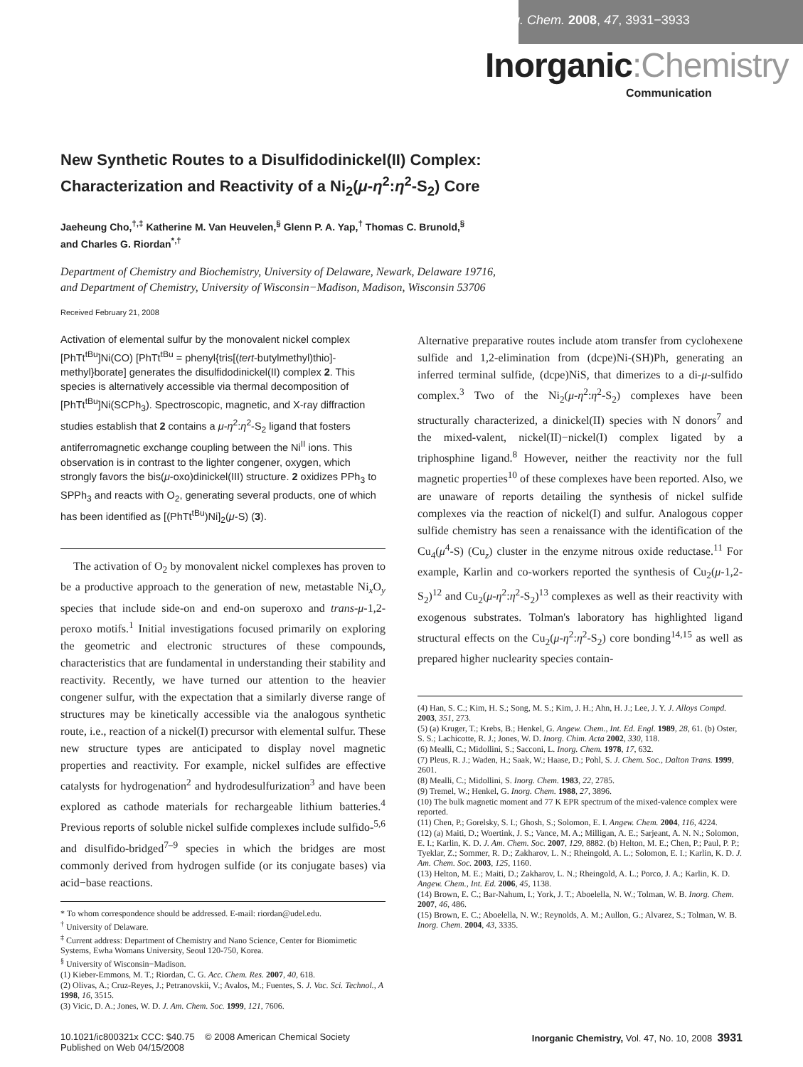Inorg. Chem. 2008, 47, 3931−3933
Inorganic:Chemistry
Communication
New Synthetic Routes to a Disulfidodinickel(II) Complex:
Characterization and Reactivity of a Ni<sub>2</sub>(μ-η<sup>2</sup>:η<sup>2</sup>-S<sub>2</sub>) Core
Jaeheung Cho,<sup>†,‡</sup> Katherine M. Van Heuvelen,<sup>§</sup> Glenn P. A. Yap,<sup>†</sup> Thomas C. Brunold,<sup>§</sup>
and Charles G. Riordan<sup>*,†</sup>
Department of Chemistry and Biochemistry, University of Delaware, Newark, Delaware 19716,
and Department of Chemistry, University of Wisconsin−Madison, Madison, Wisconsin 53706
Received February 21, 2008
Activation of elemental sulfur by the monovalent nickel complex [PhTt<sup>tBu</sup>]Ni(CO) [PhTt<sup>tBu</sup> = phenyl{tris[(tert-butylmethyl)thio]-methyl}borate] generates the disulfidodinickel(II) complex 2. This species is alternatively accessible via thermal decomposition of [PhTt<sup>tBu</sup>]Ni(SCPh<sub>3</sub>). Spectroscopic, magnetic, and X-ray diffraction studies establish that 2 contains a μ-η<sup>2</sup>:η<sup>2</sup>-S<sub>2</sub> ligand that fosters antiferromagnetic exchange coupling between the Ni<sup>II</sup> ions. This observation is in contrast to the lighter congener, oxygen, which strongly favors the bis(μ-oxo)dinickel(III) structure. 2 oxidizes PPh<sub>3</sub> to SPPh<sub>3</sub> and reacts with O<sub>2</sub>, generating several products, one of which has been identified as [(PhTt<sup>tBu</sup>)Ni]<sub>2</sub>(μ-S) (3).
The activation of O<sub>2</sub> by monovalent nickel complexes has proven to be a productive approach to the generation of new, metastable Ni<sub>x</sub>O<sub>y</sub> species that include side-on and end-on superoxo and trans-μ-1,2-peroxo motifs.<sup>1</sup> Initial investigations focused primarily on exploring the geometric and electronic structures of these compounds, characteristics that are fundamental in understanding their stability and reactivity. Recently, we have turned our attention to the heavier congener sulfur, with the expectation that a similarly diverse range of structures may be kinetically accessible via the analogous synthetic route, i.e., reaction of a nickel(I) precursor with elemental sulfur. These new structure types are anticipated to display novel magnetic properties and reactivity. For example, nickel sulfides are effective catalysts for hydrogenation<sup>2</sup> and hydrodesulfurization<sup>3</sup> and have been explored as cathode materials for rechargeable lithium batteries.<sup>4</sup> Previous reports of soluble nickel sulfide complexes include sulfido-<sup>5,6</sup> and disulfido-bridged<sup>7–9</sup> species in which the bridges are most commonly derived from hydrogen sulfide (or its conjugate bases) via acid−base reactions.
* To whom correspondence should be addressed. E-mail: riordan@udel.edu.
<sup>†</sup> University of Delaware.
<sup>‡</sup> Current address: Department of Chemistry and Nano Science, Center for Biomimetic Systems, Ewha Womans University, Seoul 120-750, Korea.
<sup>§</sup> University of Wisconsin−Madison.
(1) Kieber-Emmons, M. T.; Riordan, C. G. Acc. Chem. Res. 2007, 40, 618.
(2) Olivas, A.; Cruz-Reyes, J.; Petranovskii, V.; Avalos, M.; Fuentes, S. J. Vac. Sci. Technol., A 1998, 16, 3515.
(3) Vicic, D. A.; Jones, W. D. J. Am. Chem. Soc. 1999, 121, 7606.
Alternative preparative routes include atom transfer from cyclohexene sulfide and 1,2-elimination from (dcpe)Ni-(SH)Ph, generating an inferred terminal sulfide, (dcpe)NiS, that dimerizes to a di-μ-sulfido complex.<sup>3</sup> Two of the Ni<sub>2</sub>(μ-η<sup>2</sup>:η<sup>2</sup>-S<sub>2</sub>) complexes have been structurally characterized, a dinickel(II) species with N donors<sup>7</sup> and the mixed-valent, nickel(II)−nickel(I) complex ligated by a triphosphine ligand.<sup>8</sup> However, neither the reactivity nor the full magnetic properties<sup>10</sup> of these complexes have been reported. Also, we are unaware of reports detailing the synthesis of nickel sulfide complexes via the reaction of nickel(I) and sulfur. Analogous copper sulfide chemistry has seen a renaissance with the identification of the Cu<sub>4</sub>(μ<sup>4</sup>-S) (Cu<sub>z</sub>) cluster in the enzyme nitrous oxide reductase.<sup>11</sup> For example, Karlin and co-workers reported the synthesis of Cu<sub>2</sub>(μ-1,2-S<sub>2</sub>)<sup>12</sup> and Cu<sub>2</sub>(μ-η<sup>2</sup>:η<sup>2</sup>-S<sub>2</sub>)<sup>13</sup> complexes as well as their reactivity with exogenous substrates. Tolman's laboratory has highlighted ligand structural effects on the Cu<sub>2</sub>(μ-η<sup>2</sup>:η<sup>2</sup>-S<sub>2</sub>) core bonding<sup>14,15</sup> as well as prepared higher nuclearity species contain-
(4) Han, S. C.; Kim, H. S.; Song, M. S.; Kim, J. H.; Ahn, H. J.; Lee, J. Y. J. Alloys Compd. 2003, 351, 273.
(5) (a) Kruger, T.; Krebs, B.; Henkel, G. Angew. Chem., Int. Ed. Engl. 1989, 28, 61. (b) Oster, S. S.; Lachicotte, R. J.; Jones, W. D. Inorg. Chim. Acta 2002, 330, 118.
(6) Mealli, C.; Midollini, S.; Sacconi, L. Inorg. Chem. 1978, 17, 632.
(7) Pleus, R. J.; Waden, H.; Saak, W.; Haase, D.; Pohl, S. J. Chem. Soc., Dalton Trans. 1999, 2601.
(8) Mealli, C.; Midollini, S. Inorg. Chem. 1983, 22, 2785.
(9) Tremel, W.; Henkel, G. Inorg. Chem. 1988, 27, 3896.
(10) The bulk magnetic moment and 77 K EPR spectrum of the mixed-valence complex were reported.
(11) Chen, P.; Gorelsky, S. I.; Ghosh, S.; Solomon, E. I. Angew. Chem. 2004, 116, 4224.
(12) (a) Maiti, D.; Woertink, J. S.; Vance, M. A.; Milligan, A. E.; Sarjeant, A. N. N.; Solomon, E. I.; Karlin, K. D. J. Am. Chem. Soc. 2007, 129, 8882. (b) Helton, M. E.; Chen, P.; Paul, P. P.; Tyeklar, Z.; Sommer, R. D.; Zakharov, L. N.; Rheingold, A. L.; Solomon, E. I.; Karlin, K. D. J. Am. Chem. Soc. 2003, 125, 1160.
(13) Helton, M. E.; Maiti, D.; Zakharov, L. N.; Rheingold, A. L.; Porco, J. A.; Karlin, K. D. Angew. Chem., Int. Ed. 2006, 45, 1138.
(14) Brown, E. C.; Bar-Nahum, I.; York, J. T.; Aboelella, N. W.; Tolman, W. B. Inorg. Chem. 2007, 46, 486.
(15) Brown, E. C.; Aboelella, N. W.; Reynolds, A. M.; Aullon, G.; Alvarez, S.; Tolman, W. B. Inorg. Chem. 2004, 43, 3335.
10.1021/ic800321x CCC: $40.75 © 2008 American Chemical Society
Published on Web 04/15/2008
Inorganic Chemistry, Vol. 47, No. 10, 2008 3931